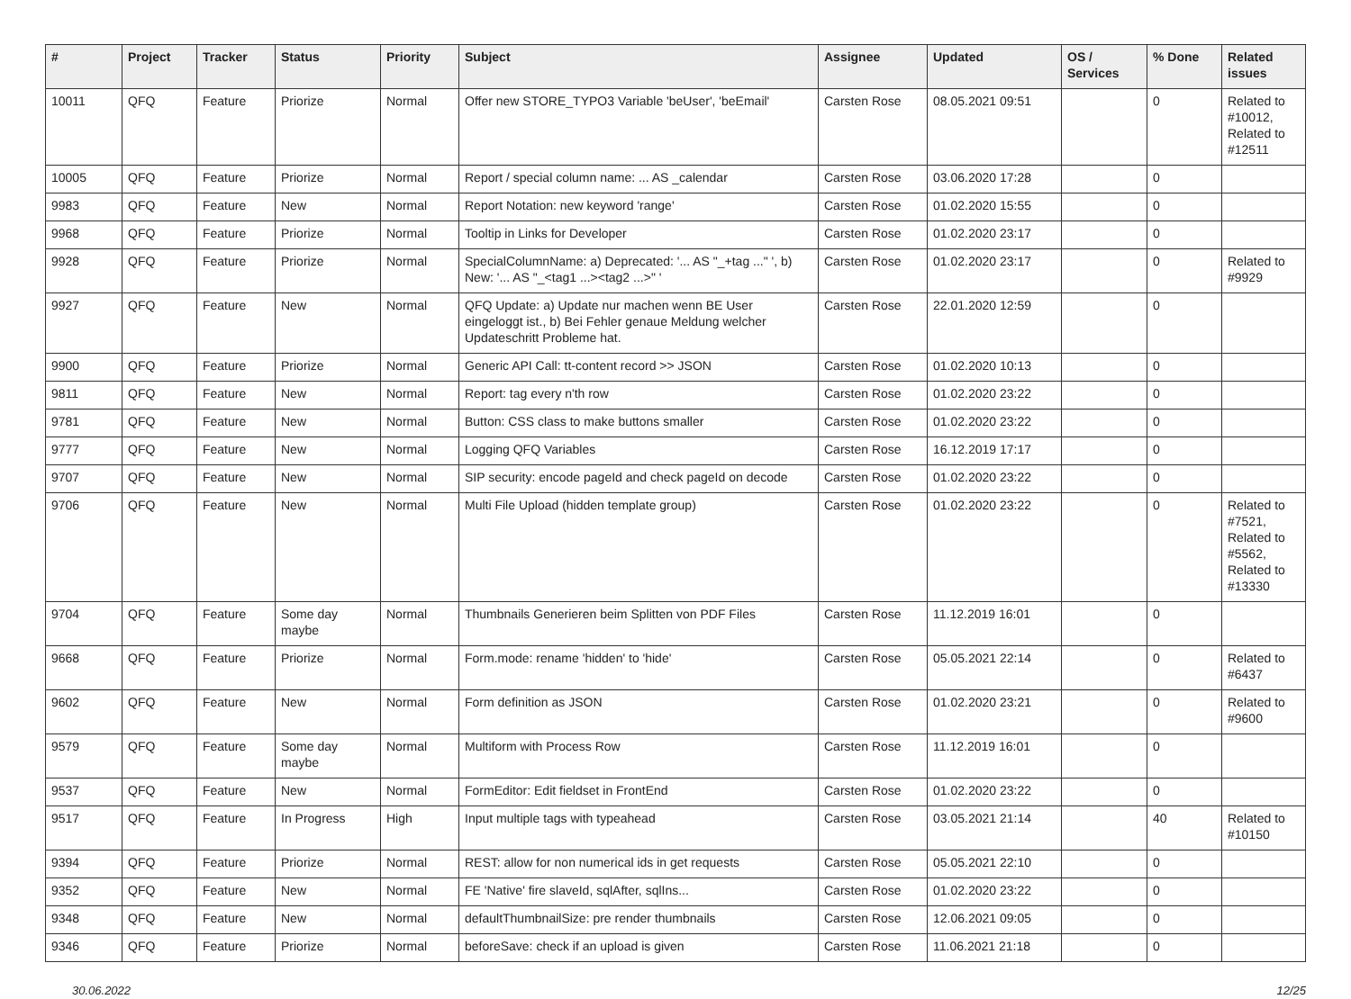| # | Project | Tracker | Status | Priority | Subject | Assignee | Updated | OS / Services | % Done | Related issues |
| --- | --- | --- | --- | --- | --- | --- | --- | --- | --- | --- |
| 10011 | QFQ | Feature | Priorize | Normal | Offer new STORE_TYPO3 Variable 'beUser', 'beEmail' | Carsten Rose | 08.05.2021 09:51 | | 0 | Related to #10012, Related to #12511 |
| 10005 | QFQ | Feature | Priorize | Normal | Report / special column name: ... AS _calendar | Carsten Rose | 03.06.2020 17:28 | | 0 | |
| 9983 | QFQ | Feature | New | Normal | Report Notation: new keyword 'range' | Carsten Rose | 01.02.2020 15:55 | | 0 | |
| 9968 | QFQ | Feature | Priorize | Normal | Tooltip in Links for Developer | Carsten Rose | 01.02.2020 23:17 | | 0 | |
| 9928 | QFQ | Feature | Priorize | Normal | SpecialColumnName: a) Deprecated: '... AS "_+tag ..." ', b) New: '... AS "_<tag1 ...><tag2 ...>" ' | Carsten Rose | 01.02.2020 23:17 | | 0 | Related to #9929 |
| 9927 | QFQ | Feature | New | Normal | QFQ Update: a) Update nur machen wenn BE User eingeloggt ist., b) Bei Fehler genaue Meldung welcher Updateschritt Probleme hat. | Carsten Rose | 22.01.2020 12:59 | | 0 | |
| 9900 | QFQ | Feature | Priorize | Normal | Generic API Call: tt-content record >> JSON | Carsten Rose | 01.02.2020 10:13 | | 0 | |
| 9811 | QFQ | Feature | New | Normal | Report: tag every n'th row | Carsten Rose | 01.02.2020 23:22 | | 0 | |
| 9781 | QFQ | Feature | New | Normal | Button: CSS class to make buttons smaller | Carsten Rose | 01.02.2020 23:22 | | 0 | |
| 9777 | QFQ | Feature | New | Normal | Logging QFQ Variables | Carsten Rose | 16.12.2019 17:17 | | 0 | |
| 9707 | QFQ | Feature | New | Normal | SIP security: encode pageId and check pageId on decode | Carsten Rose | 01.02.2020 23:22 | | 0 | |
| 9706 | QFQ | Feature | New | Normal | Multi File Upload (hidden template group) | Carsten Rose | 01.02.2020 23:22 | | 0 | Related to #7521, Related to #5562, Related to #13330 |
| 9704 | QFQ | Feature | Some day maybe | Normal | Thumbnails Generieren beim Splitten von PDF Files | Carsten Rose | 11.12.2019 16:01 | | 0 | |
| 9668 | QFQ | Feature | Priorize | Normal | Form.mode: rename 'hidden' to 'hide' | Carsten Rose | 05.05.2021 22:14 | | 0 | Related to #6437 |
| 9602 | QFQ | Feature | New | Normal | Form definition as JSON | Carsten Rose | 01.02.2020 23:21 | | 0 | Related to #9600 |
| 9579 | QFQ | Feature | Some day maybe | Normal | Multiform with Process Row | Carsten Rose | 11.12.2019 16:01 | | 0 | |
| 9537 | QFQ | Feature | New | Normal | FormEditor: Edit fieldset in FrontEnd | Carsten Rose | 01.02.2020 23:22 | | 0 | |
| 9517 | QFQ | Feature | In Progress | High | Input multiple tags with typeahead | Carsten Rose | 03.05.2021 21:14 | | 40 | Related to #10150 |
| 9394 | QFQ | Feature | Priorize | Normal | REST: allow for non numerical ids in get requests | Carsten Rose | 05.05.2021 22:10 | | 0 | |
| 9352 | QFQ | Feature | New | Normal | FE 'Native' fire slaveId, sqlAfter, sqlIns... | Carsten Rose | 01.02.2020 23:22 | | 0 | |
| 9348 | QFQ | Feature | New | Normal | defaultThumbnailSize: pre render thumbnails | Carsten Rose | 12.06.2021 09:05 | | 0 | |
| 9346 | QFQ | Feature | Priorize | Normal | beforeSave: check if an upload is given | Carsten Rose | 11.06.2021 21:18 | | 0 | |
30.06.2022 12/25